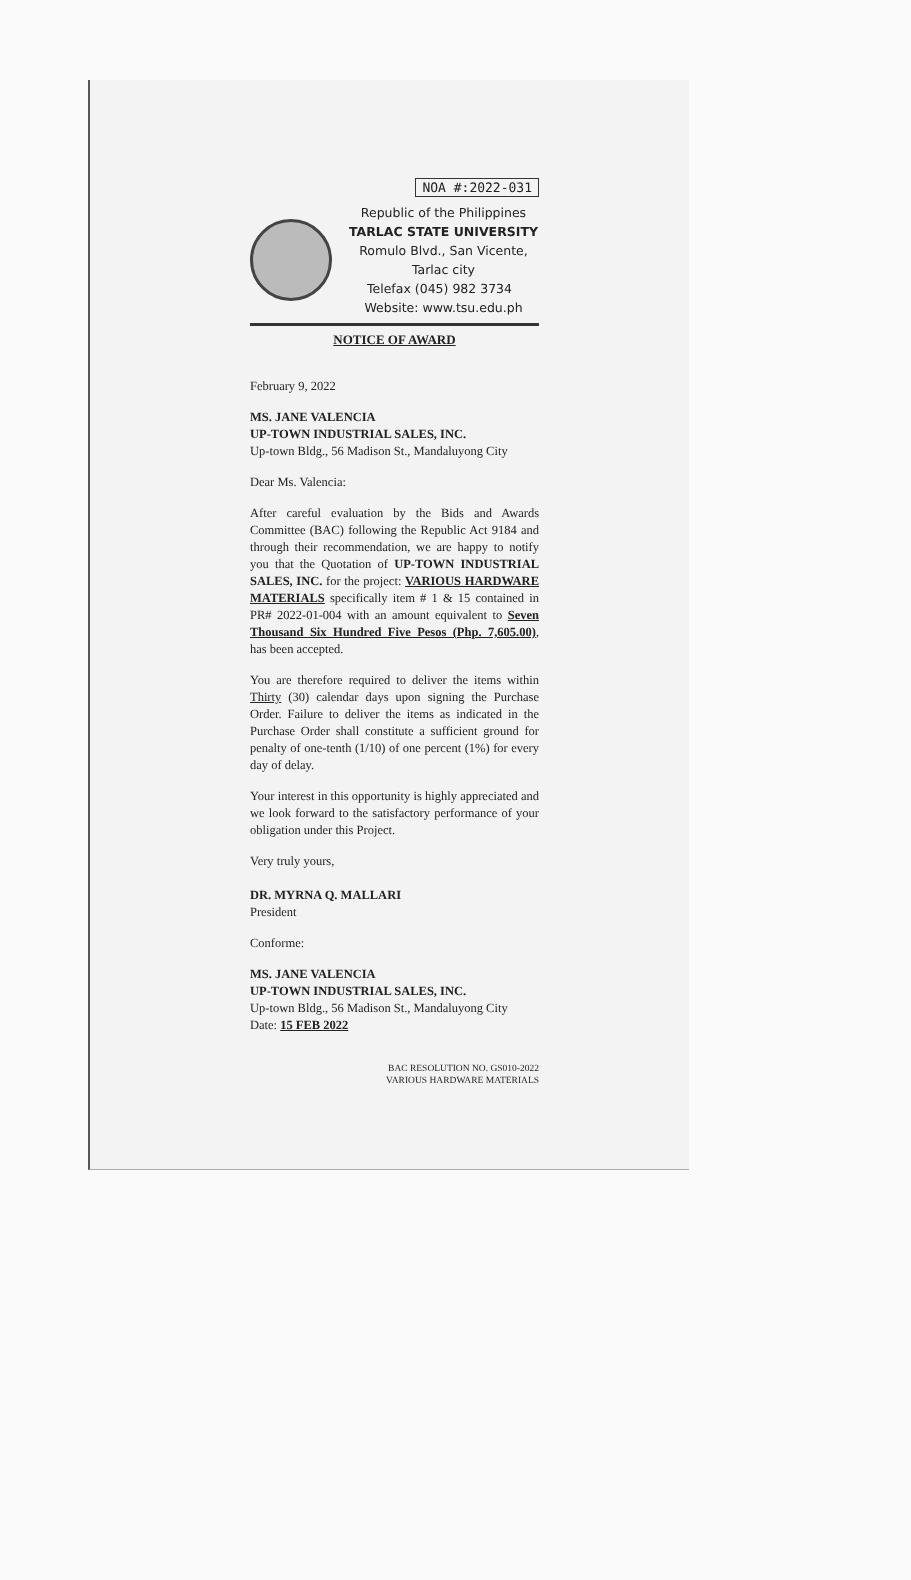NOA #:2022-031
Republic of the Philippines
TARLAC STATE UNIVERSITY
Romulo Blvd., San Vicente, Tarlac city
Telefax (045) 982 3734 Website: www.tsu.edu.ph
NOTICE OF AWARD
February 9, 2022
MS. JANE VALENCIA
UP-TOWN INDUSTRIAL SALES, INC.
Up-town Bldg., 56 Madison St., Mandaluyong City
Dear Ms. Valencia:
After careful evaluation by the Bids and Awards Committee (BAC) following the Republic Act 9184 and through their recommendation, we are happy to notify you that the Quotation of UP-TOWN INDUSTRIAL SALES, INC. for the project: VARIOUS HARDWARE MATERIALS specifically item # 1 & 15 contained in PR# 2022-01-004 with an amount equivalent to Seven Thousand Six Hundred Five Pesos (Php. 7,605.00), has been accepted.
You are therefore required to deliver the items within Thirty (30) calendar days upon signing the Purchase Order. Failure to deliver the items as indicated in the Purchase Order shall constitute a sufficient ground for penalty of one-tenth (1/10) of one percent (1%) for every day of delay.
Your interest in this opportunity is highly appreciated and we look forward to the satisfactory performance of your obligation under this Project.
Very truly yours,
DR. MYRNA Q. MALLARI
President
Conforme:
MS. JANE VALENCIA
UP-TOWN INDUSTRIAL SALES, INC.
Up-town Bldg., 56 Madison St., Mandaluyong City
Date: 15 FEB 2022
BAC RESOLUTION NO. GS010-2022
VARIOUS HARDWARE MATERIALS